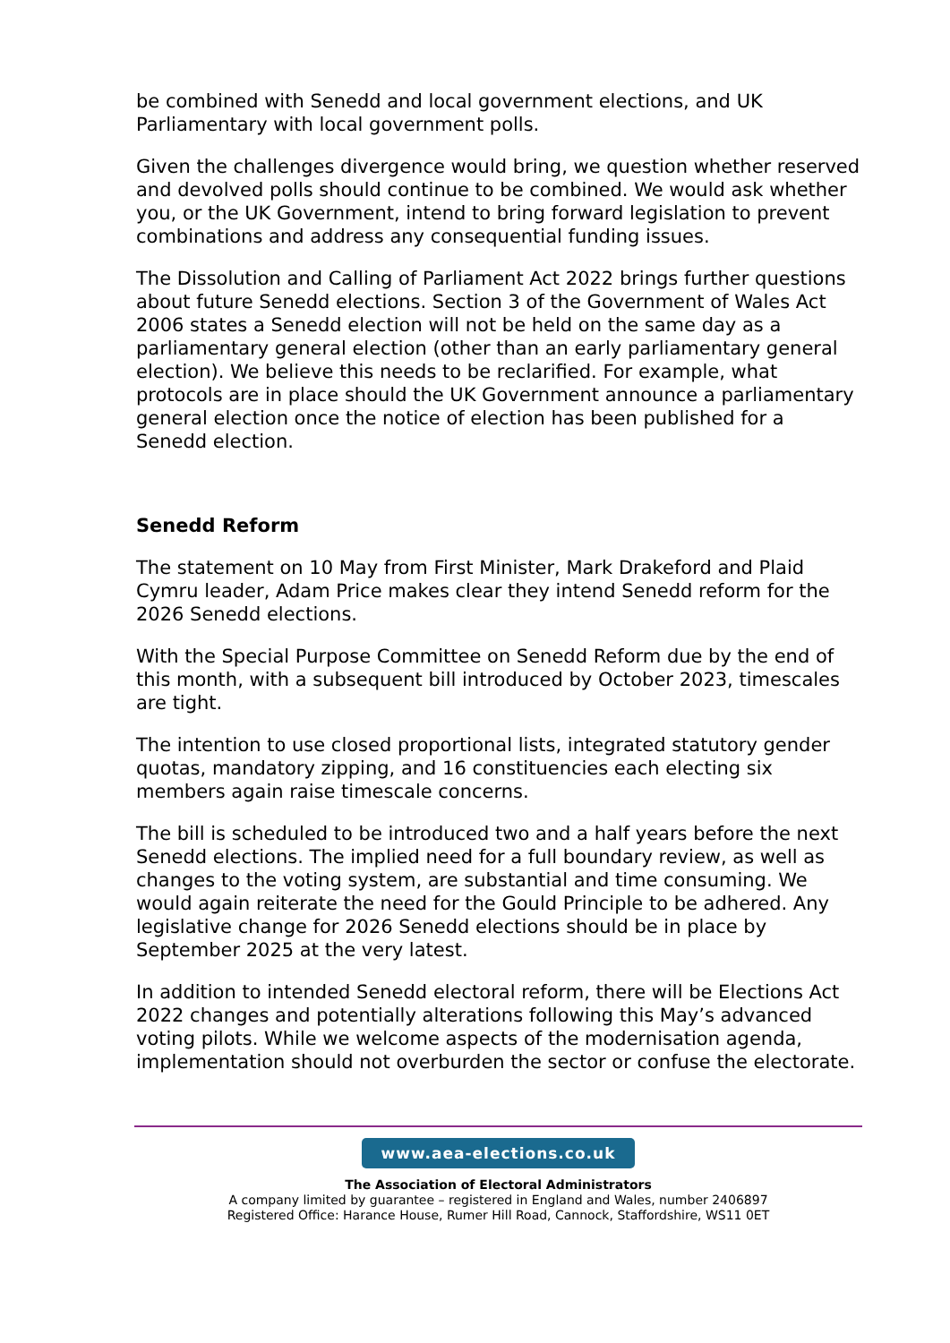be combined with Senedd and local government elections, and UK Parliamentary with local government polls.
Given the challenges divergence would bring, we question whether reserved and devolved polls should continue to be combined. We would ask whether you, or the UK Government, intend to bring forward legislation to prevent combinations and address any consequential funding issues.
The Dissolution and Calling of Parliament Act 2022 brings further questions about future Senedd elections. Section 3 of the Government of Wales Act 2006 states a Senedd election will not be held on the same day as a parliamentary general election (other than an early parliamentary general election). We believe this needs to be reclarified. For example, what protocols are in place should the UK Government announce a parliamentary general election once the notice of election has been published for a Senedd election.
Senedd Reform
The statement on 10 May from First Minister, Mark Drakeford and Plaid Cymru leader, Adam Price makes clear they intend Senedd reform for the 2026 Senedd elections.
With the Special Purpose Committee on Senedd Reform due by the end of this month, with a subsequent bill introduced by October 2023, timescales are tight.
The intention to use closed proportional lists, integrated statutory gender quotas, mandatory zipping, and 16 constituencies each electing six members again raise timescale concerns.
The bill is scheduled to be introduced two and a half years before the next Senedd elections. The implied need for a full boundary review, as well as changes to the voting system, are substantial and time consuming. We would again reiterate the need for the Gould Principle to be adhered. Any legislative change for 2026 Senedd elections should be in place by September 2025 at the very latest.
In addition to intended Senedd electoral reform, there will be Elections Act 2022 changes and potentially alterations following this May’s advanced voting pilots. While we welcome aspects of the modernisation agenda, implementation should not overburden the sector or confuse the electorate.
www.aea-elections.co.uk
The Association of Electoral Administrators
A company limited by guarantee – registered in England and Wales, number 2406897
Registered Office: Harance House, Rumer Hill Road, Cannock, Staffordshire, WS11 0ET